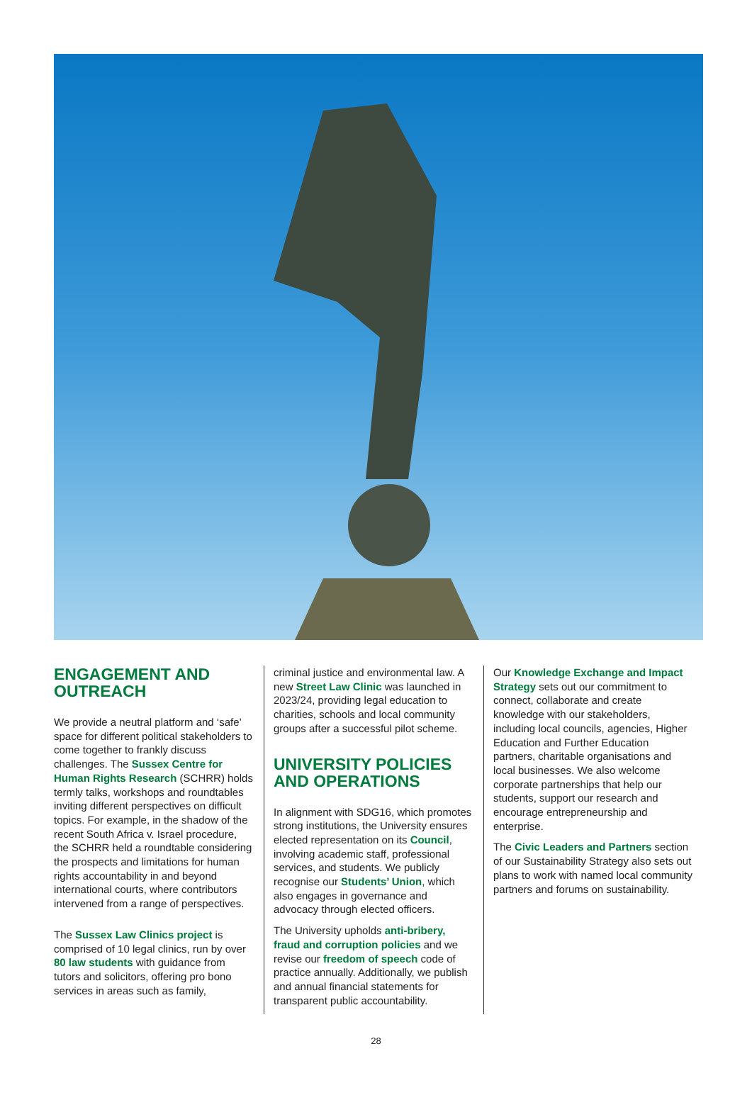ENGAGEMENT AND OUTREACH
We provide a neutral platform and ‘safe’ space for different political stakeholders to come together to frankly discuss challenges. The Sussex Centre for Human Rights Research (SCHRR) holds termly talks, workshops and roundtables inviting different perspectives on difficult topics. For example, in the shadow of the recent South Africa v. Israel procedure, the SCHRR held a roundtable considering the prospects and limitations for human rights accountability in and beyond international courts, where contributors intervened from a range of perspectives.
The Sussex Law Clinics project is comprised of 10 legal clinics, run by over 80 law students with guidance from tutors and solicitors, offering pro bono services in areas such as family,
criminal justice and environmental law. A new Street Law Clinic was launched in 2023/24, providing legal education to charities, schools and local community groups after a successful pilot scheme.
UNIVERSITY POLICIES AND OPERATIONS
In alignment with SDG16, which promotes strong institutions, the University ensures elected representation on its Council, involving academic staff, professional services, and students. We publicly recognise our Students’ Union, which also engages in governance and advocacy through elected officers.
The University upholds anti-bribery, fraud and corruption policies and we revise our freedom of speech code of practice annually. Additionally, we publish and annual financial statements for transparent public accountability.
Our Knowledge Exchange and Impact Strategy sets out our commitment to connect, collaborate and create knowledge with our stakeholders, including local councils, agencies, Higher Education and Further Education partners, charitable organisations and local businesses. We also welcome corporate partnerships that help our students, support our research and encourage entrepreneurship and enterprise.
The Civic Leaders and Partners section of our Sustainability Strategy also sets out plans to work with named local community partners and forums on sustainability.
28